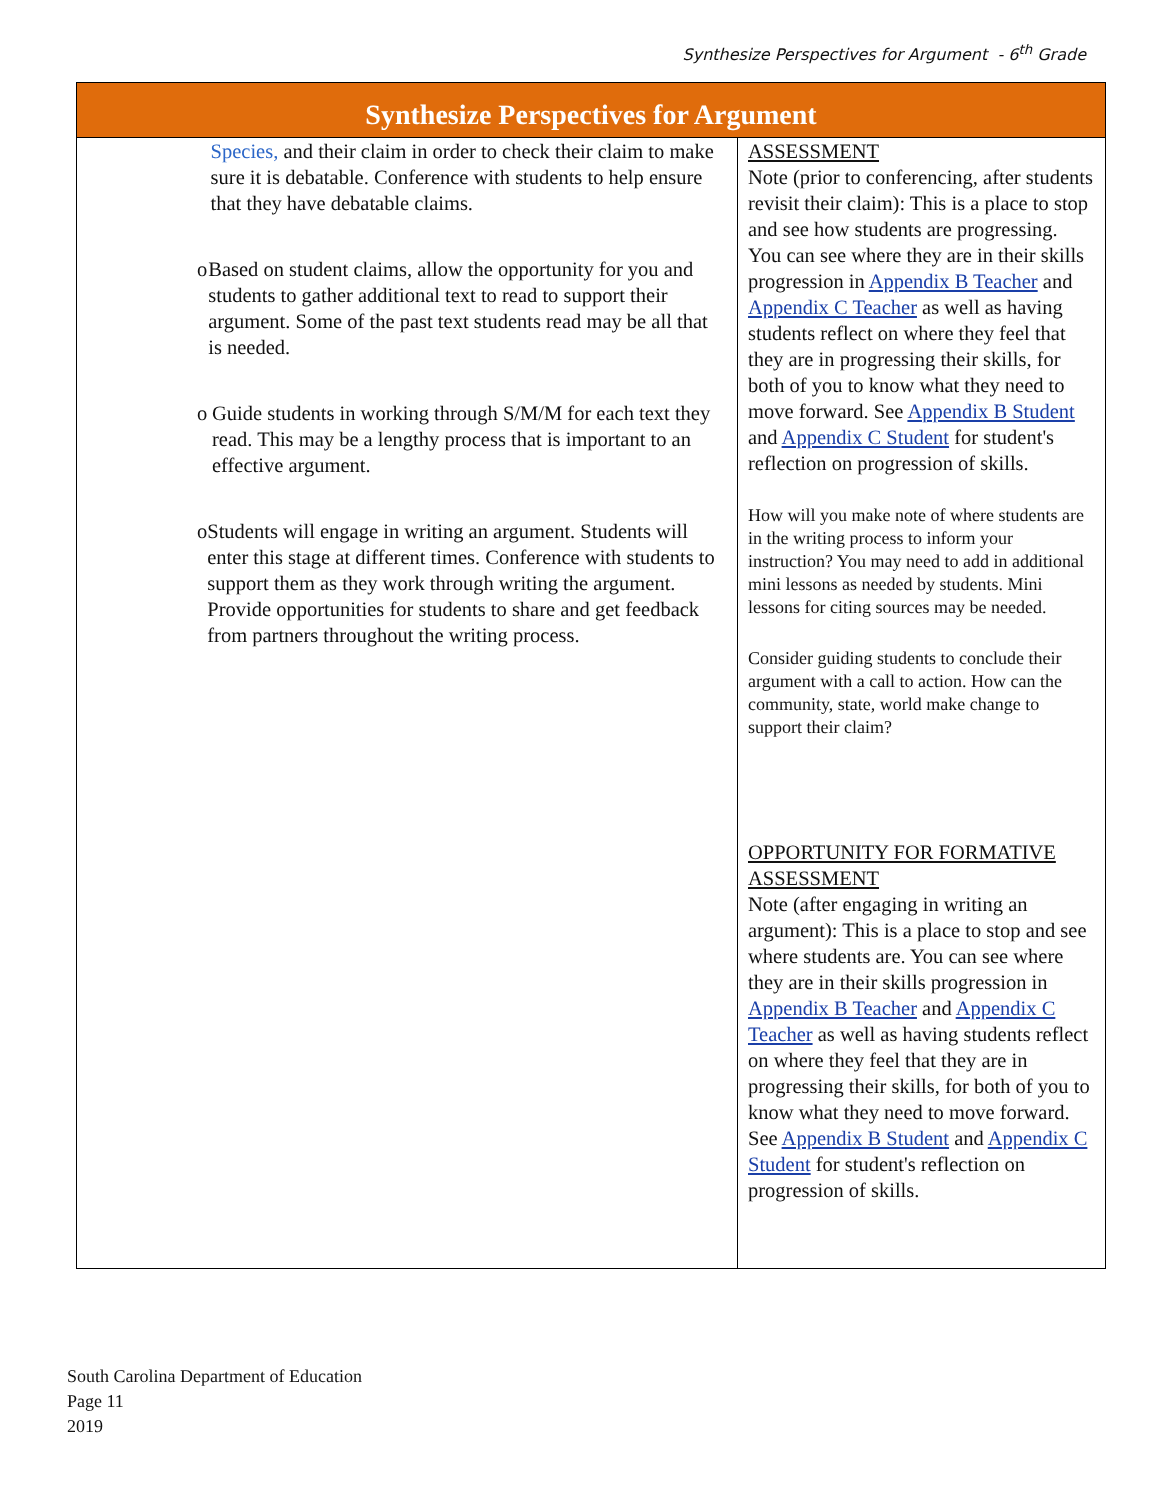Synthesize Perspectives for Argument - 6<sup>th</sup> Grade
| Synthesize Perspectives for Argument | |
| --- | --- |
| Species, and their claim in order to check their claim to make sure it is debatable. Conference with students to help ensure that they have debatable claims. o Based on student claims, allow the opportunity for you and students to gather additional text to read to support their argument. Some of the past text students read may be all that is needed. o Guide students in working through S/M/M for each text they read. This may be a lengthy process that is important to an effective argument. o Students will engage in writing an argument. Students will enter this stage at different times. Conference with students to support them as they work through writing the argument. Provide opportunities for students to share and get feedback from partners throughout the writing process. | ASSESSMENT Note (prior to conferencing, after students revisit their claim): This is a place to stop and see how students are progressing. You can see where they are in their skills progression in Appendix B Teacher and Appendix C Teacher as well as having students reflect on where they feel that they are in progressing their skills, for both of you to know what they need to move forward. See Appendix B Student and Appendix C Student for student's reflection on progression of skills. How will you make note of where students are in the writing process to inform your instruction? You may need to add in additional mini lessons as needed by students. Mini lessons for citing sources may be needed. Consider guiding students to conclude their argument with a call to action. How can the community, state, world make change to support their claim? OPPORTUNITY FOR FORMATIVE ASSESSMENT Note (after engaging in writing an argument): This is a place to stop and see where students are. You can see where they are in their skills progression in Appendix B Teacher and Appendix C Teacher as well as having students reflect on where they feel that they are in progressing their skills, for both of you to know what they need to move forward. See Appendix B Student and Appendix C Student for student's reflection on progression of skills. |
South Carolina Department of Education
Page 11
2019